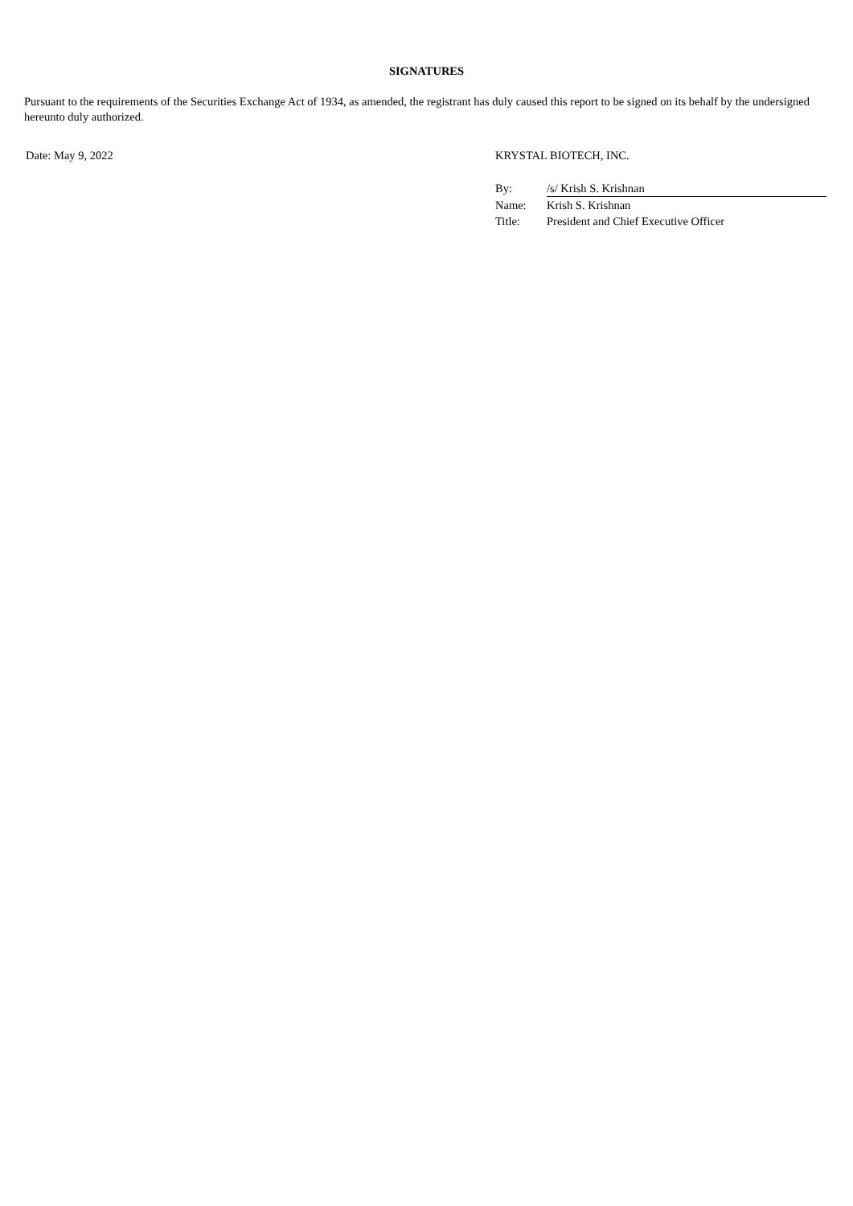SIGNATURES
Pursuant to the requirements of the Securities Exchange Act of 1934, as amended, the registrant has duly caused this report to be signed on its behalf by the undersigned hereunto duly authorized.
Date: May 9, 2022 KRYSTAL BIOTECH, INC.
| By: | /s/ Krish S. Krishnan |
| Name: | Krish S. Krishnan |
| Title: | President and Chief Executive Officer |